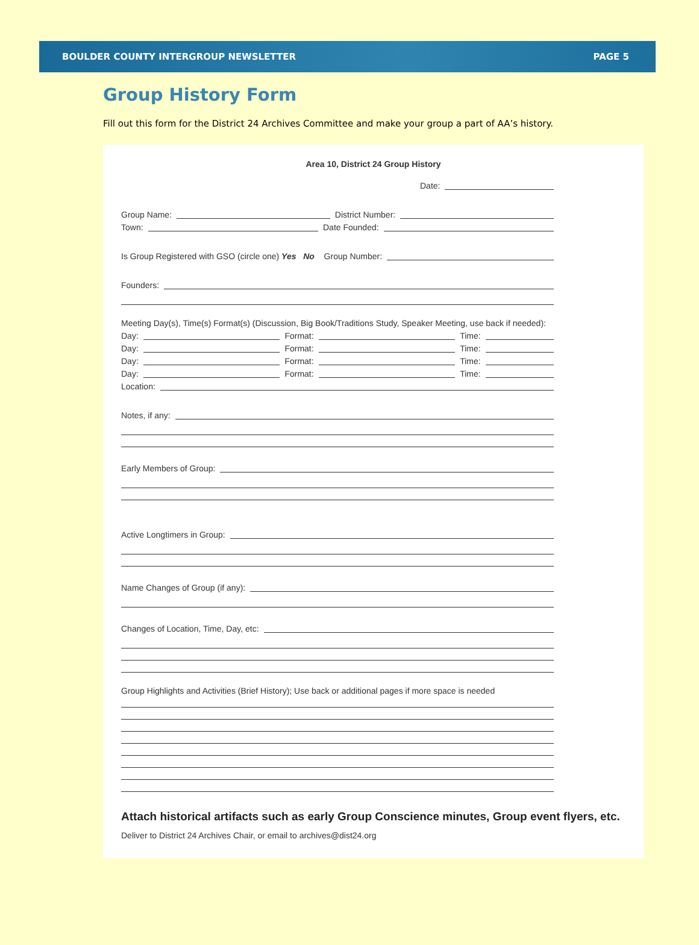BOULDER COUNTY INTERGROUP NEWSLETTER PAGE 5
Group History Form
Fill out this form for the District 24 Archives Committee and make your group a part of AA’s history.
Area 10, District 24 Group History
Date:
Group Name: District Number:
Town: Date Founded:
Is Group Registered with GSO (circle one) Yes No Group Number:
Founders:
Meeting Day(s), Time(s) Format(s) (Discussion, Big Book/Traditions Study, Speaker Meeting, use back if needed):
Day: Format: Time:
Day: Format: Time:
Day: Format: Time:
Day: Format: Time:
Location:
Notes, if any:
Early Members of Group:
Active Longtimers in Group:
Name Changes of Group (if any):
Changes of Location, Time, Day, etc:
Group Highlights and Activities (Brief History); Use back or additional pages if more space is needed
Attach historical artifacts such as early Group Conscience minutes, Group event flyers, etc.
Deliver to District 24 Archives Chair, or email to archives@dist24.org